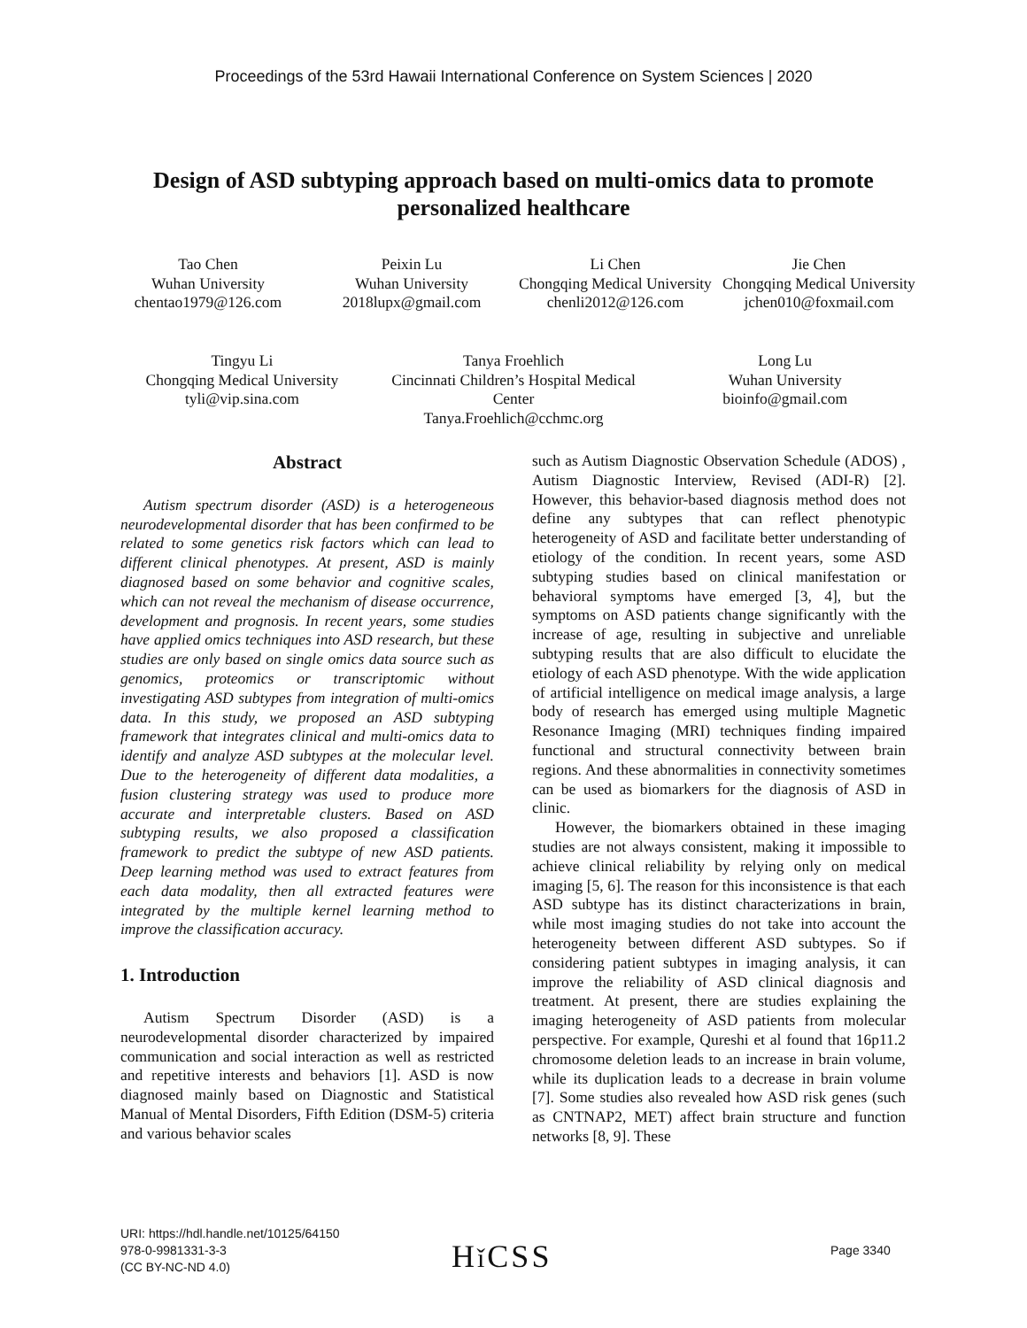Proceedings of the 53rd Hawaii International Conference on System Sciences | 2020
Design of ASD subtyping approach based on multi-omics data to promote personalized healthcare
Tao Chen
Wuhan University
chentao1979@126.com
Peixin Lu
Wuhan University
2018lupx@gmail.com
Li Chen
Chongqing Medical University
chenli2012@126.com
Jie Chen
Chongqing Medical University
jchen010@foxmail.com
Tingyu Li
Chongqing Medical University
tyli@vip.sina.com
Tanya Froehlich
Cincinnati Children’s Hospital Medical Center
Tanya.Froehlich@cchmc.org
Long Lu
Wuhan University
bioinfo@gmail.com
Abstract
Autism spectrum disorder (ASD) is a heterogeneous neurodevelopmental disorder that has been confirmed to be related to some genetics risk factors which can lead to different clinical phenotypes. At present, ASD is mainly diagnosed based on some behavior and cognitive scales, which can not reveal the mechanism of disease occurrence, development and prognosis. In recent years, some studies have applied omics techniques into ASD research, but these studies are only based on single omics data source such as genomics, proteomics or transcriptomic without investigating ASD subtypes from integration of multi-omics data. In this study, we proposed an ASD subtyping framework that integrates clinical and multi-omics data to identify and analyze ASD subtypes at the molecular level. Due to the heterogeneity of different data modalities, a fusion clustering strategy was used to produce more accurate and interpretable clusters. Based on ASD subtyping results, we also proposed a classification framework to predict the subtype of new ASD patients. Deep learning method was used to extract features from each data modality, then all extracted features were integrated by the multiple kernel learning method to improve the classification accuracy.
1. Introduction
Autism Spectrum Disorder (ASD) is a neurodevelopmental disorder characterized by impaired communication and social interaction as well as restricted and repetitive interests and behaviors [1]. ASD is now diagnosed mainly based on Diagnostic and Statistical Manual of Mental Disorders, Fifth Edition (DSM-5) criteria and various behavior scales
such as Autism Diagnostic Observation Schedule (ADOS) , Autism Diagnostic Interview, Revised (ADI-R) [2]. However, this behavior-based diagnosis method does not define any subtypes that can reflect phenotypic heterogeneity of ASD and facilitate better understanding of etiology of the condition. In recent years, some ASD subtyping studies based on clinical manifestation or behavioral symptoms have emerged [3, 4], but the symptoms on ASD patients change significantly with the increase of age, resulting in subjective and unreliable subtyping results that are also difficult to elucidate the etiology of each ASD phenotype. With the wide application of artificial intelligence on medical image analysis, a large body of research has emerged using multiple Magnetic Resonance Imaging (MRI) techniques finding impaired functional and structural connectivity between brain regions. And these abnormalities in connectivity sometimes can be used as biomarkers for the diagnosis of ASD in clinic.
However, the biomarkers obtained in these imaging studies are not always consistent, making it impossible to achieve clinical reliability by relying only on medical imaging [5, 6]. The reason for this inconsistence is that each ASD subtype has its distinct characterizations in brain, while most imaging studies do not take into account the heterogeneity between different ASD subtypes. So if considering patient subtypes in imaging analysis, it can improve the reliability of ASD clinical diagnosis and treatment. At present, there are studies explaining the imaging heterogeneity of ASD patients from molecular perspective. For example, Qureshi et al found that 16p11.2 chromosome deletion leads to an increase in brain volume, while its duplication leads to a decrease in brain volume [7]. Some studies also revealed how ASD risk genes (such as CNTNAP2, MET) affect brain structure and function networks [8, 9]. These
URI: https://hdl.handle.net/10125/64150
978-0-9981331-3-3
(CC BY-NC-ND 4.0)
Hǐ CSS Page 3340